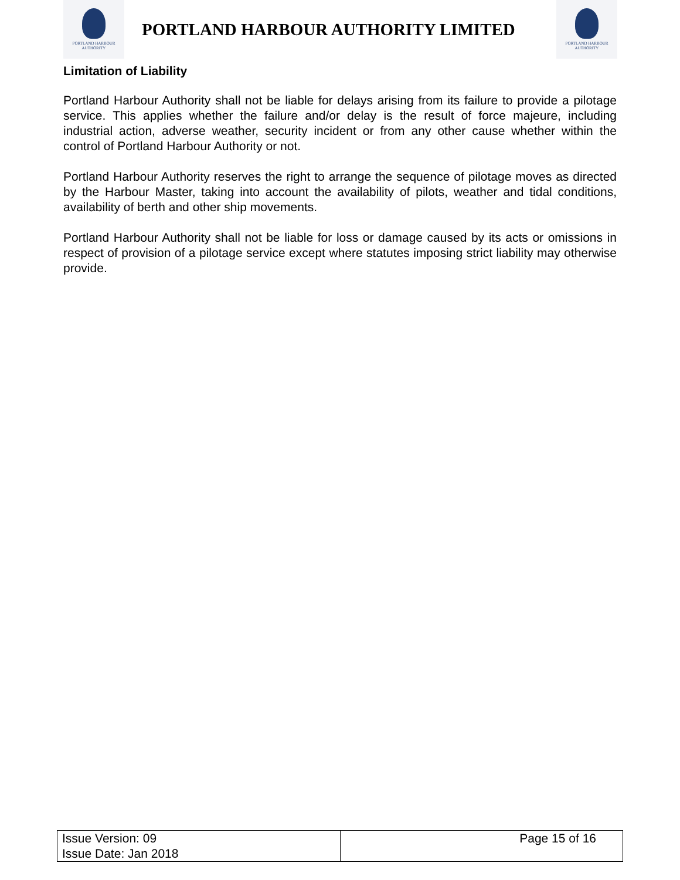PORTLAND HARBOUR
AUTHORITY
PORTLAND HARBOUR AUTHORITY LIMITED
PORTLAND HARBOUR
AUTHORITY
Limitation of Liability
Portland Harbour Authority shall not be liable for delays arising from its failure to provide a pilotage service. This applies whether the failure and/or delay is the result of force majeure, including industrial action, adverse weather, security incident or from any other cause whether within the control of Portland Harbour Authority or not.
Portland Harbour Authority reserves the right to arrange the sequence of pilotage moves as directed by the Harbour Master, taking into account the availability of pilots, weather and tidal conditions, availability of berth and other ship movements.
Portland Harbour Authority shall not be liable for loss or damage caused by its acts or omissions in respect of provision of a pilotage service except where statutes imposing strict liability may otherwise provide.
| Issue Version: 09 Issue Date: Jan 2018 | Page 15 of 16 |